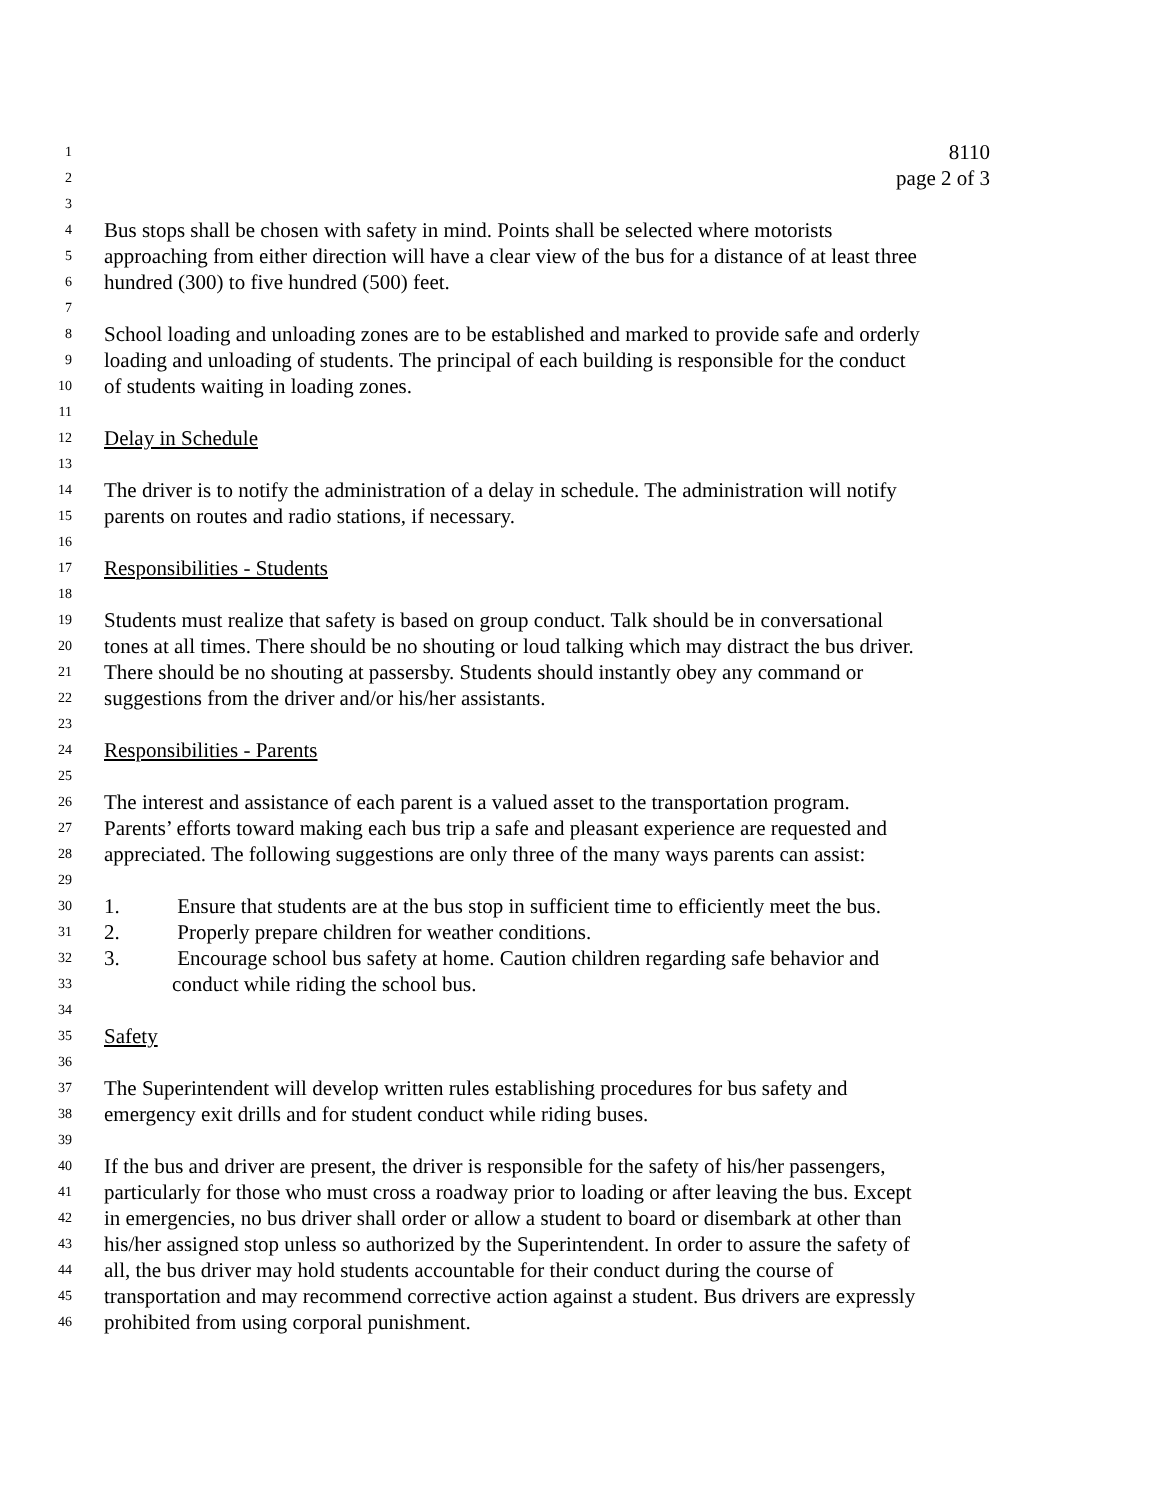1 8110
2 page 2 of 3
3
4 Bus stops shall be chosen with safety in mind. Points shall be selected where motorists
5 approaching from either direction will have a clear view of the bus for a distance of at least three
6 hundred (300) to five hundred (500) feet.
7
8 School loading and unloading zones are to be established and marked to provide safe and orderly
9 loading and unloading of students. The principal of each building is responsible for the conduct
10 of students waiting in loading zones.
11
12 Delay in Schedule
13
14 The driver is to notify the administration of a delay in schedule. The administration will notify
15 parents on routes and radio stations, if necessary.
16
17 Responsibilities - Students
18
19 Students must realize that safety is based on group conduct. Talk should be in conversational
20 tones at all times. There should be no shouting or loud talking which may distract the bus driver.
21 There should be no shouting at passersby. Students should instantly obey any command or
22 suggestions from the driver and/or his/her assistants.
23
24 Responsibilities - Parents
25
26 The interest and assistance of each parent is a valued asset to the transportation program.
27 Parents’ efforts toward making each bus trip a safe and pleasant experience are requested and
28 appreciated. The following suggestions are only three of the many ways parents can assist:
29
30 1. Ensure that students are at the bus stop in sufficient time to efficiently meet the bus.
31 2. Properly prepare children for weather conditions.
32 3. Encourage school bus safety at home. Caution children regarding safe behavior and
33 conduct while riding the school bus.
34
35 Safety
36
37 The Superintendent will develop written rules establishing procedures for bus safety and
38 emergency exit drills and for student conduct while riding buses.
39
40 If the bus and driver are present, the driver is responsible for the safety of his/her passengers,
41 particularly for those who must cross a roadway prior to loading or after leaving the bus. Except
42 in emergencies, no bus driver shall order or allow a student to board or disembark at other than
43 his/her assigned stop unless so authorized by the Superintendent. In order to assure the safety of
44 all, the bus driver may hold students accountable for their conduct during the course of
45 transportation and may recommend corrective action against a student. Bus drivers are expressly
46 prohibited from using corporal punishment.